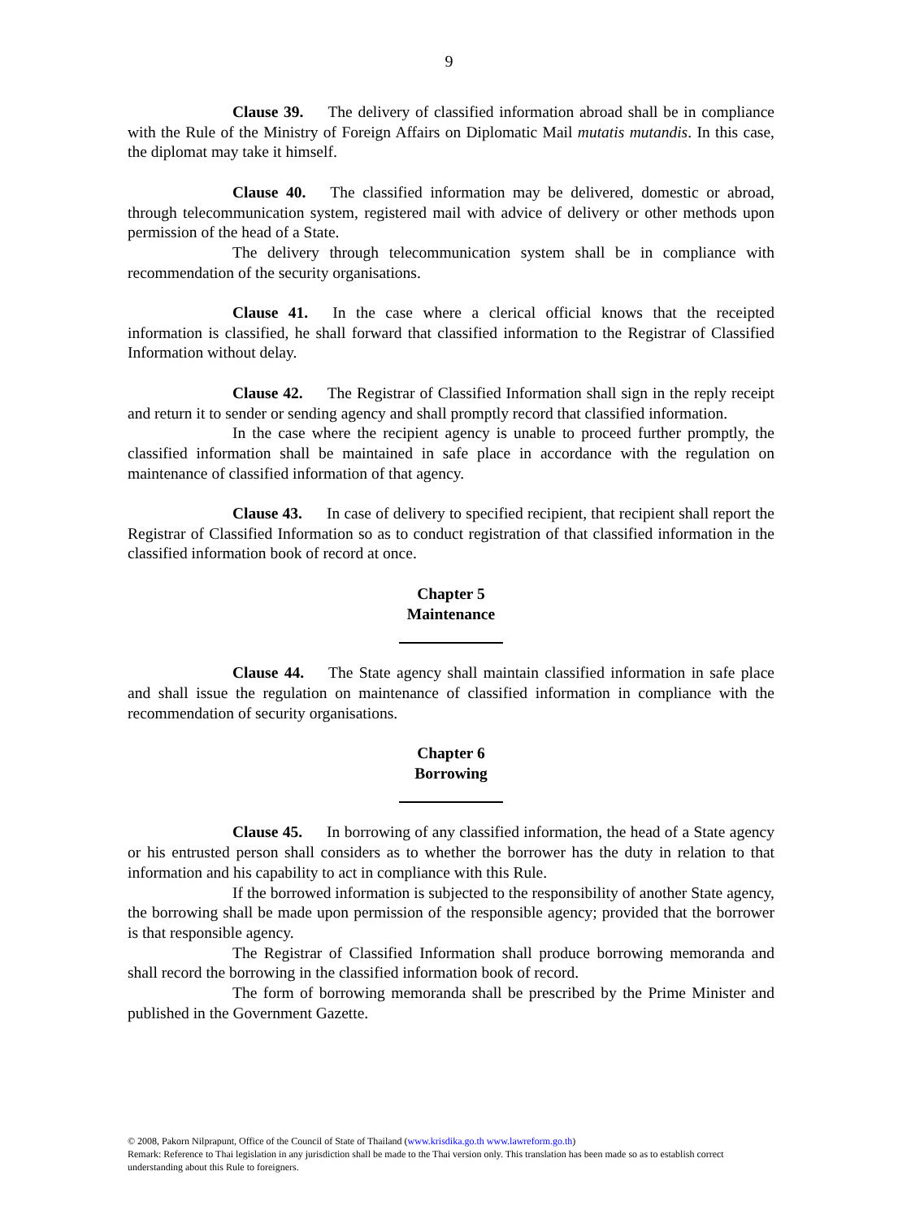9
Clause 39. The delivery of classified information abroad shall be in compliance with the Rule of the Ministry of Foreign Affairs on Diplomatic Mail mutatis mutandis. In this case, the diplomat may take it himself.
Clause 40. The classified information may be delivered, domestic or abroad, through telecommunication system, registered mail with advice of delivery or other methods upon permission of the head of a State.
The delivery through telecommunication system shall be in compliance with recommendation of the security organisations.
Clause 41. In the case where a clerical official knows that the receipted information is classified, he shall forward that classified information to the Registrar of Classified Information without delay.
Clause 42. The Registrar of Classified Information shall sign in the reply receipt and return it to sender or sending agency and shall promptly record that classified information.
In the case where the recipient agency is unable to proceed further promptly, the classified information shall be maintained in safe place in accordance with the regulation on maintenance of classified information of that agency.
Clause 43. In case of delivery to specified recipient, that recipient shall report the Registrar of Classified Information so as to conduct registration of that classified information in the classified information book of record at once.
Chapter 5
Maintenance
Clause 44. The State agency shall maintain classified information in safe place and shall issue the regulation on maintenance of classified information in compliance with the recommendation of security organisations.
Chapter 6
Borrowing
Clause 45. In borrowing of any classified information, the head of a State agency or his entrusted person shall considers as to whether the borrower has the duty in relation to that information and his capability to act in compliance with this Rule.
If the borrowed information is subjected to the responsibility of another State agency, the borrowing shall be made upon permission of the responsible agency; provided that the borrower is that responsible agency.
The Registrar of Classified Information shall produce borrowing memoranda and shall record the borrowing in the classified information book of record.
The form of borrowing memoranda shall be prescribed by the Prime Minister and published in the Government Gazette.
© 2008, Pakorn Nilprapunt, Office of the Council of State of Thailand (www.krisdika.go.th www.lawreform.go.th)
Remark: Reference to Thai legislation in any jurisdiction shall be made to the Thai version only. This translation has been made so as to establish correct understanding about this Rule to foreigners.